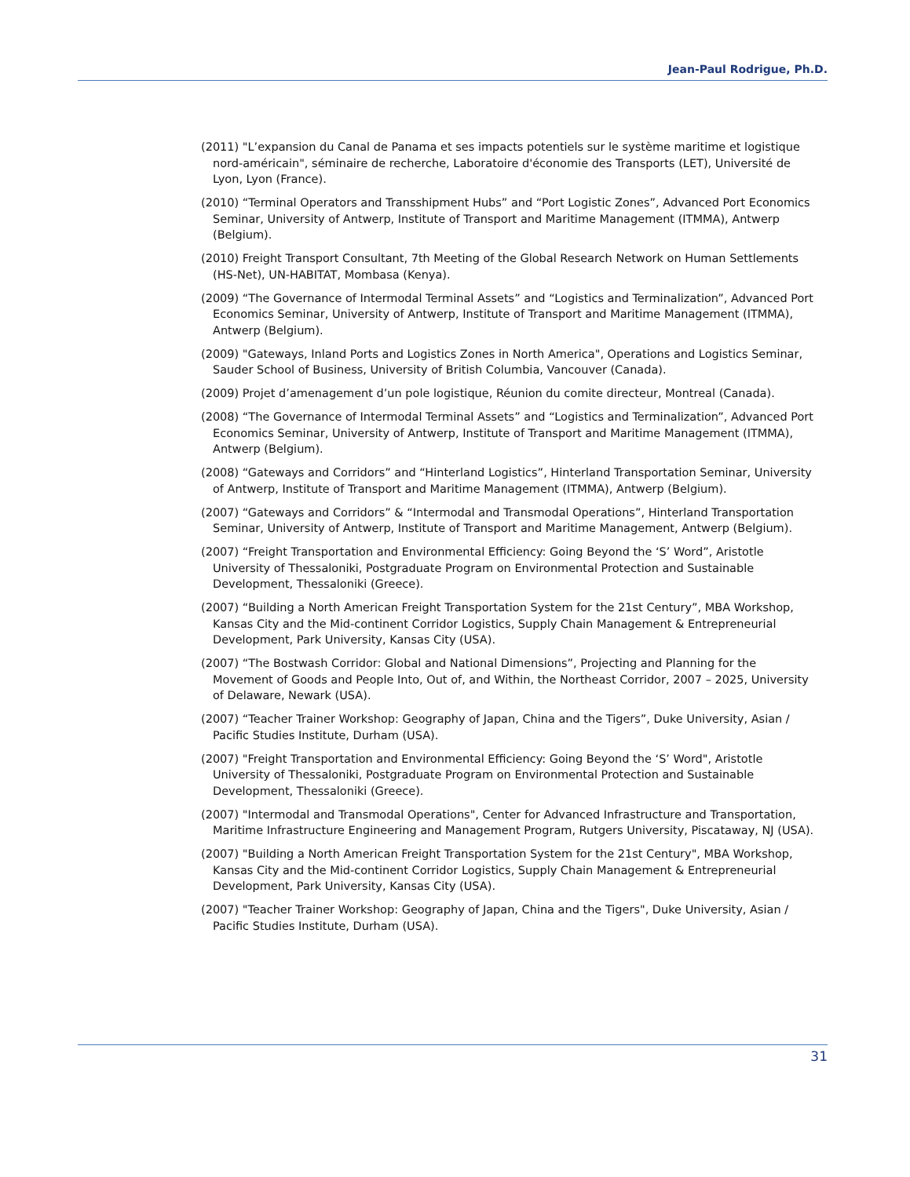Jean-Paul Rodrigue, Ph.D.
(2011) "L’expansion du Canal de Panama et ses impacts potentiels sur le système maritime et logistique nord-américain", séminaire de recherche, Laboratoire d'économie des Transports (LET), Université de Lyon, Lyon (France).
(2010) “Terminal Operators and Transshipment Hubs” and “Port Logistic Zones”, Advanced Port Economics Seminar, University of Antwerp, Institute of Transport and Maritime Management (ITMMA), Antwerp (Belgium).
(2010) Freight Transport Consultant, 7th Meeting of the Global Research Network on Human Settlements (HS-Net), UN-HABITAT, Mombasa (Kenya).
(2009) “The Governance of Intermodal Terminal Assets” and “Logistics and Terminalization”, Advanced Port Economics Seminar, University of Antwerp, Institute of Transport and Maritime Management (ITMMA), Antwerp (Belgium).
(2009) "Gateways, Inland Ports and Logistics Zones in North America", Operations and Logistics Seminar, Sauder School of Business, University of British Columbia, Vancouver (Canada).
(2009) Projet d’amenagement d’un pole logistique, Réunion du comite directeur, Montreal (Canada).
(2008) “The Governance of Intermodal Terminal Assets” and “Logistics and Terminalization”, Advanced Port Economics Seminar, University of Antwerp, Institute of Transport and Maritime Management (ITMMA), Antwerp (Belgium).
(2008) “Gateways and Corridors” and “Hinterland Logistics”, Hinterland Transportation Seminar, University of Antwerp, Institute of Transport and Maritime Management (ITMMA), Antwerp (Belgium).
(2007) “Gateways and Corridors” & “Intermodal and Transmodal Operations”, Hinterland Transportation Seminar, University of Antwerp, Institute of Transport and Maritime Management, Antwerp (Belgium).
(2007) “Freight Transportation and Environmental Efficiency: Going Beyond the ‘S’ Word”, Aristotle University of Thessaloniki, Postgraduate Program on Environmental Protection and Sustainable Development, Thessaloniki (Greece).
(2007) “Building a North American Freight Transportation System for the 21st Century”, MBA Workshop, Kansas City and the Mid-continent Corridor Logistics, Supply Chain Management & Entrepreneurial Development, Park University, Kansas City (USA).
(2007) “The Bostwash Corridor: Global and National Dimensions”, Projecting and Planning for the Movement of Goods and People Into, Out of, and Within, the Northeast Corridor, 2007 – 2025, University of Delaware, Newark (USA).
(2007) “Teacher Trainer Workshop: Geography of Japan, China and the Tigers”, Duke University, Asian / Pacific Studies Institute, Durham (USA).
(2007) "Freight Transportation and Environmental Efficiency: Going Beyond the ‘S’ Word", Aristotle University of Thessaloniki, Postgraduate Program on Environmental Protection and Sustainable Development, Thessaloniki (Greece).
(2007) "Intermodal and Transmodal Operations", Center for Advanced Infrastructure and Transportation, Maritime Infrastructure Engineering and Management Program, Rutgers University, Piscataway, NJ (USA).
(2007) "Building a North American Freight Transportation System for the 21st Century", MBA Workshop, Kansas City and the Mid-continent Corridor Logistics, Supply Chain Management & Entrepreneurial Development, Park University, Kansas City (USA).
(2007) "Teacher Trainer Workshop: Geography of Japan, China and the Tigers", Duke University, Asian / Pacific Studies Institute, Durham (USA).
31